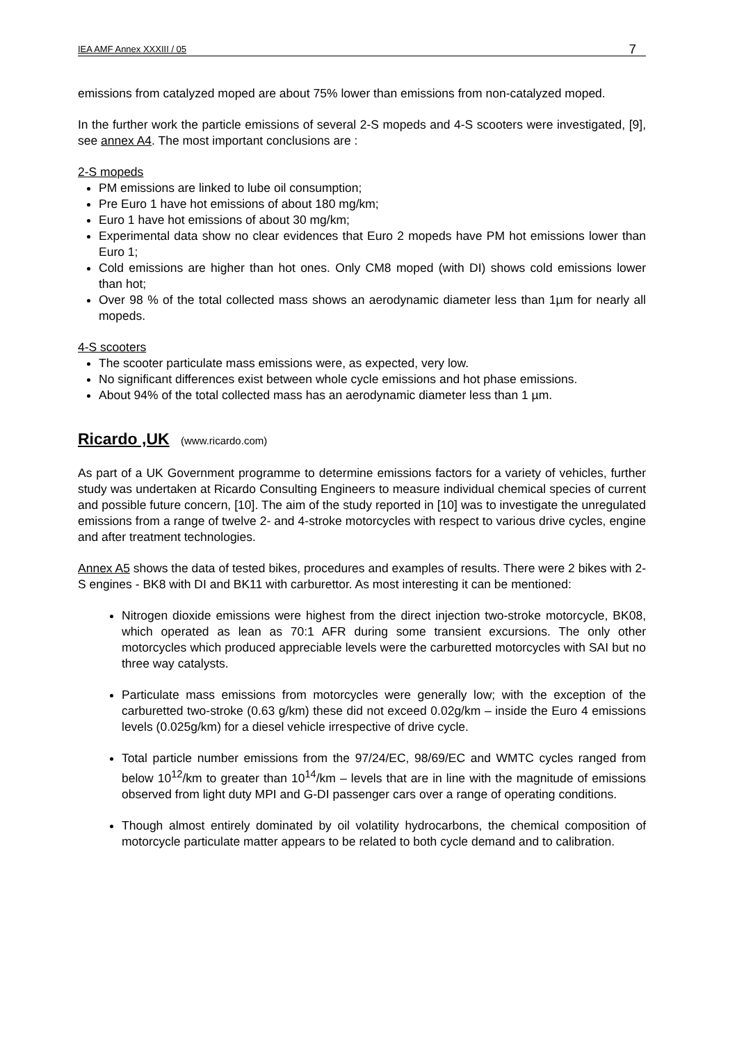IEA AMF Annex XXXIII / 05 7
emissions from catalyzed moped are about 75% lower than emissions from non-catalyzed moped.
In the further work the particle emissions of several 2-S mopeds and 4-S scooters were investigated, [9], see annex A4. The most important conclusions are :
2-S mopeds
PM emissions are linked to lube oil consumption;
Pre Euro 1 have hot emissions of about 180 mg/km;
Euro 1 have hot emissions of about 30 mg/km;
Experimental data show no clear evidences that Euro 2 mopeds have PM hot emissions lower than Euro 1;
Cold emissions are higher than hot ones. Only CM8 moped (with DI) shows cold emissions lower than hot;
Over 98 % of the total collected mass shows an aerodynamic diameter less than 1µm for nearly all mopeds.
4-S scooters
The scooter particulate mass emissions were, as expected, very low.
No significant differences exist between whole cycle emissions and hot phase emissions.
About 94% of the total collected mass has an aerodynamic diameter less than 1 µm.
Ricardo ,UK (www.ricardo.com)
As part of a UK Government programme to determine emissions factors for a variety of vehicles, further study was undertaken at Ricardo Consulting Engineers to measure individual chemical species of current and possible future concern, [10]. The aim of the study reported in [10] was to investigate the unregulated emissions from a range of twelve 2- and 4-stroke motorcycles with respect to various drive cycles, engine and after treatment technologies.
Annex A5 shows the data of tested bikes, procedures and examples of results. There were 2 bikes with 2-S engines - BK8 with DI and BK11 with carburettor. As most interesting it can be mentioned:
Nitrogen dioxide emissions were highest from the direct injection two-stroke motorcycle, BK08, which operated as lean as 70:1 AFR during some transient excursions. The only other motorcycles which produced appreciable levels were the carburetted motorcycles with SAI but no three way catalysts.
Particulate mass emissions from motorcycles were generally low; with the exception of the carburetted two-stroke (0.63 g/km) these did not exceed 0.02g/km – inside the Euro 4 emissions levels (0.025g/km) for a diesel vehicle irrespective of drive cycle.
Total particle number emissions from the 97/24/EC, 98/69/EC and WMTC cycles ranged from below 10<sup>12</sup>/km to greater than 10<sup>14</sup>/km – levels that are in line with the magnitude of emissions observed from light duty MPI and G-DI passenger cars over a range of operating conditions.
Though almost entirely dominated by oil volatility hydrocarbons, the chemical composition of motorcycle particulate matter appears to be related to both cycle demand and to calibration.